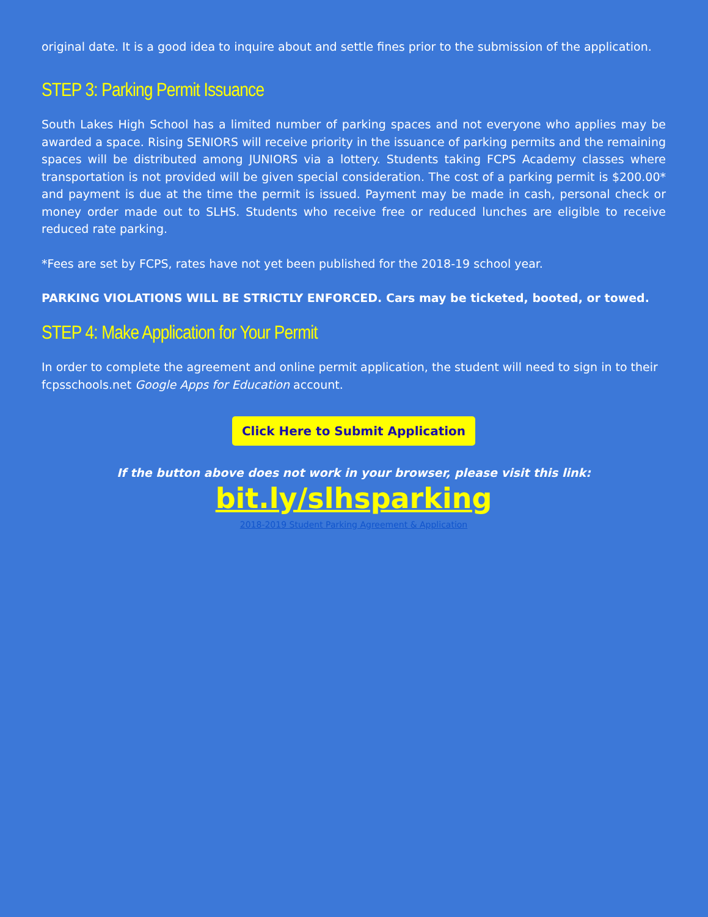original date. It is a good idea to inquire about and settle fines prior to the submission of the application.
STEP 3: Parking Permit Issuance
South Lakes High School has a limited number of parking spaces and not everyone who applies may be awarded a space. Rising SENIORS will receive priority in the issuance of parking permits and the remaining spaces will be distributed among JUNIORS via a lottery. Students taking FCPS Academy classes where transportation is not provided will be given special consideration. The cost of a parking permit is $200.00* and payment is due at the time the permit is issued. Payment may be made in cash, personal check or money order made out to SLHS. Students who receive free or reduced lunches are eligible to receive reduced rate parking.
*Fees are set by FCPS, rates have not yet been published for the 2018-19 school year.
PARKING VIOLATIONS WILL BE STRICTLY ENFORCED. Cars may be ticketed, booted, or towed.
STEP 4: Make Application for Your Permit
In order to complete the agreement and online permit application, the student will need to sign in to their fcpsschools.net Google Apps for Education account.
Click Here to Submit Application
If the button above does not work in your browser, please visit this link:
bit.ly/slhsparking
2018-2019 Student Parking Agreement & Application